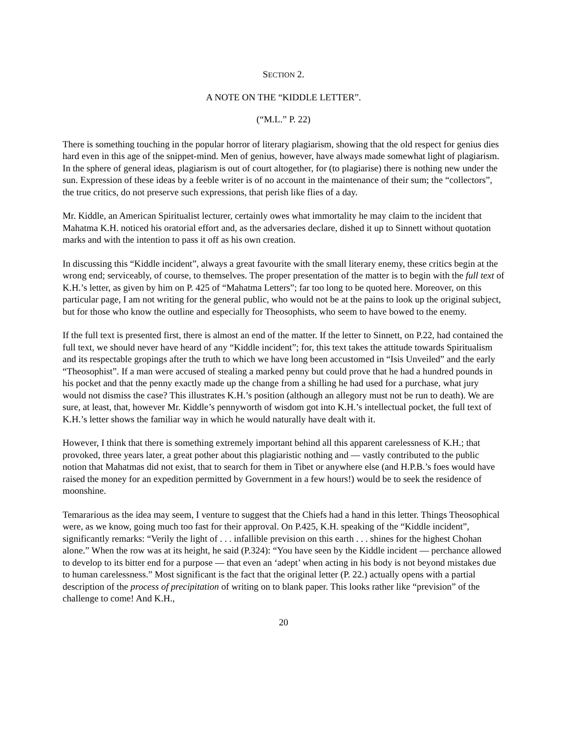SECTION 2.
A NOTE ON THE “KIDDLE LETTER”.
(“M.L.” P. 22)
There is something touching in the popular horror of literary plagiarism, showing that the old respect for genius dies hard even in this age of the snippet-mind. Men of genius, however, have always made somewhat light of plagiarism. In the sphere of general ideas, plagiarism is out of court altogether, for (to plagiarise) there is nothing new under the sun. Expression of these ideas by a feeble writer is of no account in the maintenance of their sum; the “collectors”, the true critics, do not preserve such expressions, that perish like flies of a day.
Mr. Kiddle, an American Spiritualist lecturer, certainly owes what immortality he may claim to the incident that Mahatma K.H. noticed his oratorial effort and, as the adversaries declare, dished it up to Sinnett without quotation marks and with the intention to pass it off as his own creation.
In discussing this “Kiddle incident”, always a great favourite with the small literary enemy, these critics begin at the wrong end; serviceably, of course, to themselves. The proper presentation of the matter is to begin with the full text of K.H.’s letter, as given by him on P. 425 of “Mahatma Letters”; far too long to be quoted here. Moreover, on this particular page, I am not writing for the general public, who would not be at the pains to look up the original subject, but for those who know the outline and especially for Theosophists, who seem to have bowed to the enemy.
If the full text is presented first, there is almost an end of the matter. If the letter to Sinnett, on P.22, had contained the full text, we should never have heard of any “Kiddle incident”; for, this text takes the attitude towards Spiritualism and its respectable gropings after the truth to which we have long been accustomed in “Isis Unveiled” and the early “Theosophist”. If a man were accused of stealing a marked penny but could prove that he had a hundred pounds in his pocket and that the penny exactly made up the change from a shilling he had used for a purchase, what jury would not dismiss the case? This illustrates K.H.’s position (although an allegory must not be run to death). We are sure, at least, that, however Mr. Kiddle’s pennyworth of wisdom got into K.H.’s intellectual pocket, the full text of K.H.’s letter shows the familiar way in which he would naturally have dealt with it.
However, I think that there is something extremely important behind all this apparent carelessness of K.H.; that provoked, three years later, a great pother about this plagiaristic nothing and — vastly contributed to the public notion that Mahatmas did not exist, that to search for them in Tibet or anywhere else (and H.P.B.’s foes would have raised the money for an expedition permitted by Government in a few hours!) would be to seek the residence of moonshine.
Temararious as the idea may seem, I venture to suggest that the Chiefs had a hand in this letter. Things Theosophical were, as we know, going much too fast for their approval. On P.425, K.H. speaking of the “Kiddle incident”, significantly remarks: “Verily the light of . . . infallible prevision on this earth . . . shines for the highest Chohan alone.” When the row was at its height, he said (P.324): “You have seen by the Kiddle incident — perchance allowed to develop to its bitter end for a purpose — that even an ‘adept’ when acting in his body is not beyond mistakes due to human carelessness.” Most significant is the fact that the original letter (P. 22.) actually opens with a partial description of the process of precipitation of writing on to blank paper. This looks rather like “prevision” of the challenge to come! And K.H.,
20